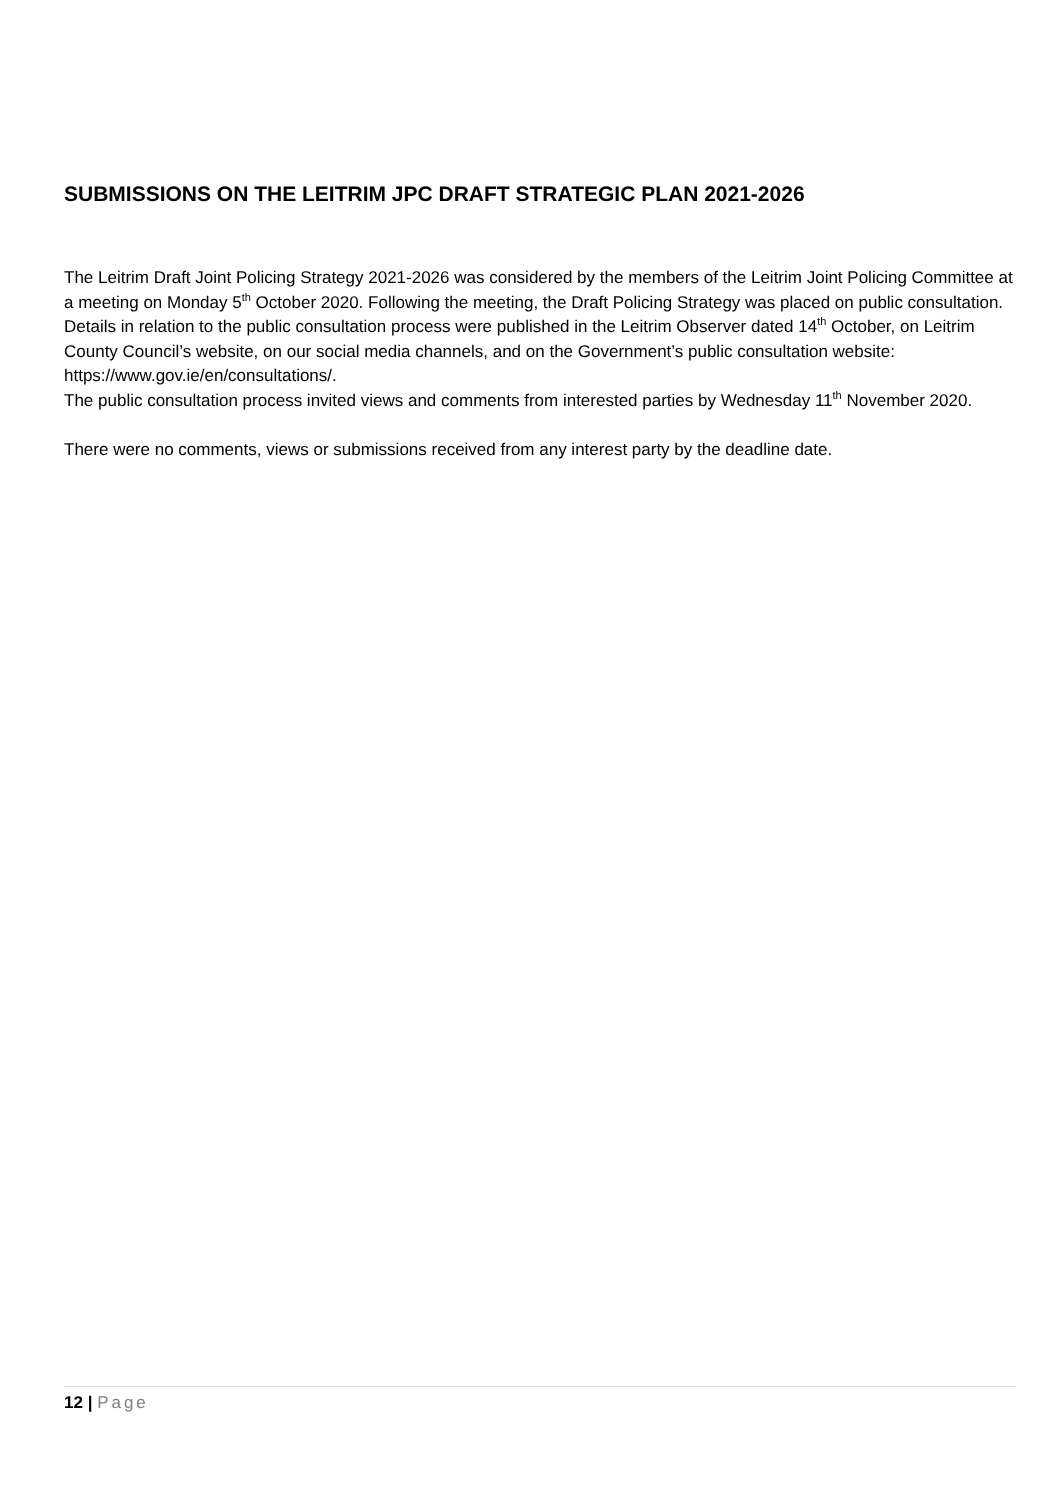SUBMISSIONS ON THE LEITRIM JPC DRAFT STRATEGIC PLAN 2021-2026
The Leitrim Draft Joint Policing Strategy 2021-2026 was considered by the members of the Leitrim Joint Policing Committee at a meeting on Monday 5<sup>th</sup> October 2020. Following the meeting, the Draft Policing Strategy was placed on public consultation.
Details in relation to the public consultation process were published in the Leitrim Observer dated 14<sup>th</sup> October, on Leitrim County Council’s website, on our social media channels, and on the Government’s public consultation website: https://www.gov.ie/en/consultations/.
The public consultation process invited views and comments from interested parties by Wednesday 11<sup>th</sup> November 2020.
There were no comments, views or submissions received from any interest party by the deadline date.
12 | Page